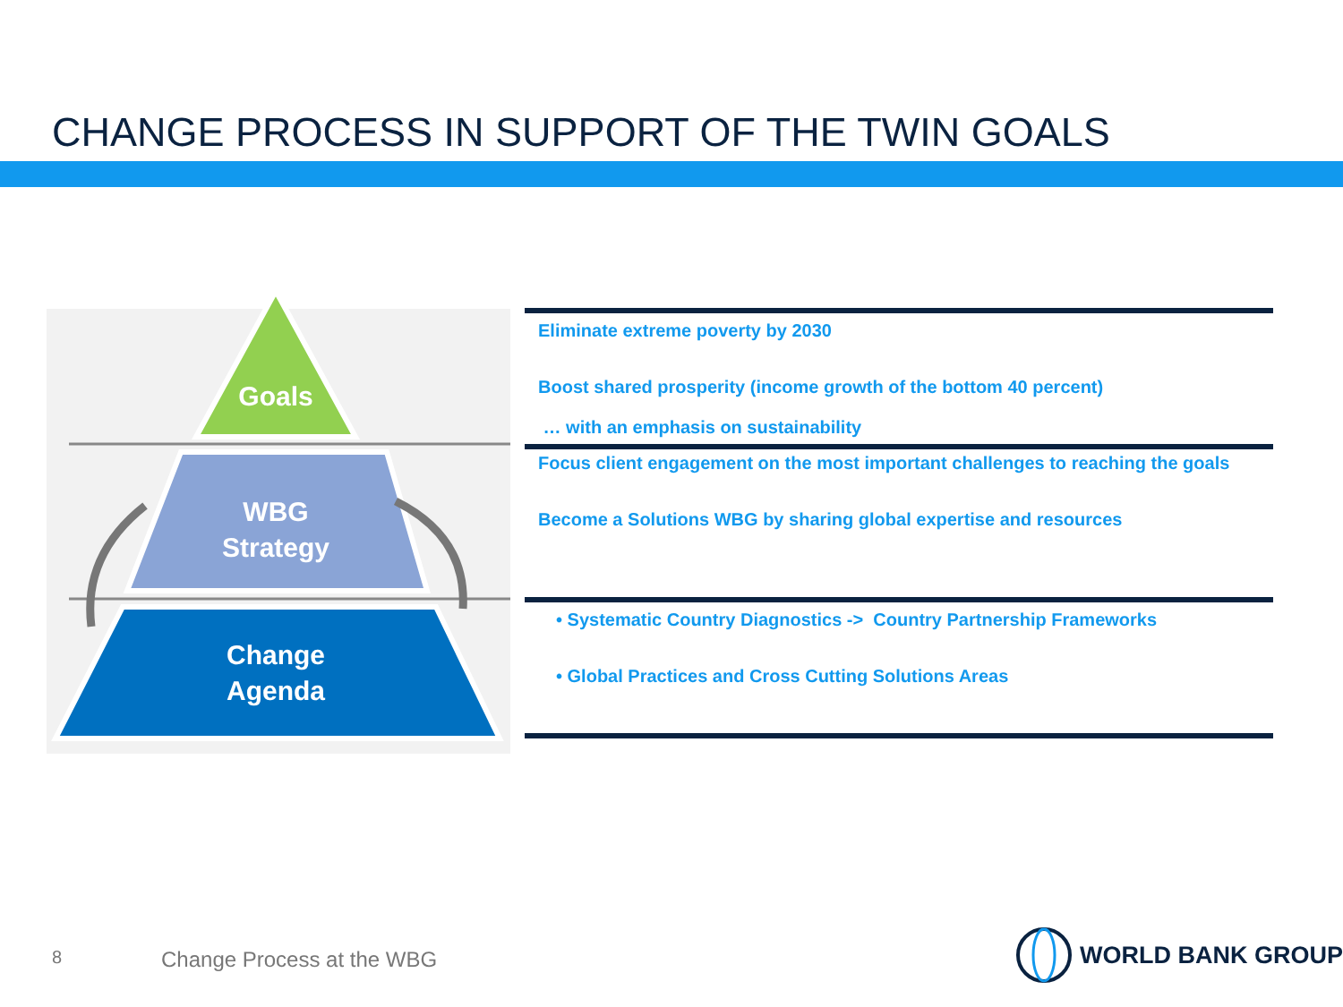CHANGE PROCESS IN SUPPORT OF THE TWIN GOALS
Goals
WBG
Strategy
Change
Agenda
Eliminate extreme poverty by 2030
Boost shared prosperity (income growth of the bottom 40 percent)
… with an emphasis on sustainability
Focus client engagement on the most important challenges to reaching the goals
Become a Solutions WBG by sharing global expertise and resources
• Systematic Country Diagnostics -> Country Partnership Frameworks
• Global Practices and Cross Cutting Solutions Areas
8 Change Process at the WBG
WORLD BANK GROUP